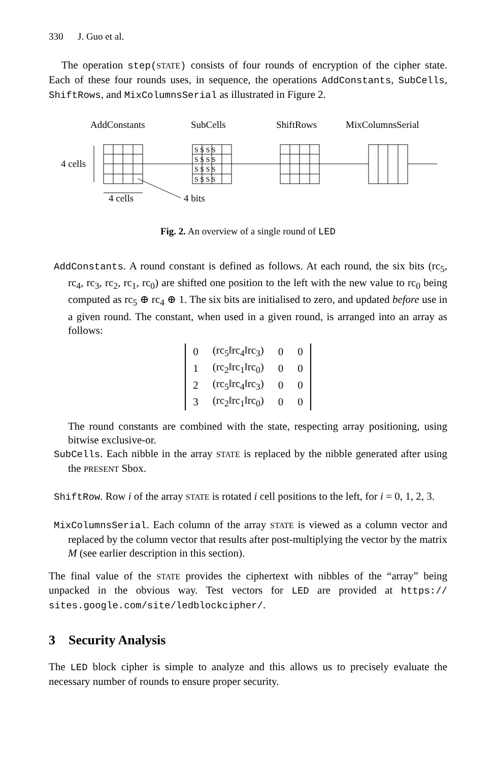330 J. Guo et al.
The operation step(STATE) consists of four rounds of encryption of the cipher state. Each of these four rounds uses, in sequence, the operations AddConstants, SubCells, ShiftRows, and MixColumnsSerial as illustrated in Figure 2.
AddConstants
SubCells
ShiftRows
MixColumnsSerial
4 cells
S S S S
S S S S
S S S S
S S S S
4 cells
4 bits
Fig. 2. An overview of a single round of LED
AddConstants. A round constant is defined as follows. At each round, the six bits (rc<sub>5</sub>, rc<sub>4</sub>, rc<sub>3</sub>, rc<sub>2</sub>, rc<sub>1</sub>, rc<sub>0</sub>) are shifted one position to the left with the new value to rc<sub>0</sub> being computed as rc<sub>5</sub> ⊕ rc<sub>4</sub> ⊕ 1. The six bits are initialised to zero, and updated before use in a given round. The constant, when used in a given round, is arranged into an array as follows:
| 0 | (rc<sub>5</sub>‖rc<sub>4</sub>‖rc<sub>3</sub>) | 0 | 0 |
| 1 | (rc<sub>2</sub>‖rc<sub>1</sub>‖rc<sub>0</sub>) | 0 | 0 |
| 2 | (rc<sub>5</sub>‖rc<sub>4</sub>‖rc<sub>3</sub>) | 0 | 0 |
| 3 | (rc<sub>2</sub>‖rc<sub>1</sub>‖rc<sub>0</sub>) | 0 | 0 |
The round constants are combined with the state, respecting array positioning, using bitwise exclusive-or.
SubCells. Each nibble in the array STATE is replaced by the nibble generated after using the PRESENT Sbox.
ShiftRow. Row i of the array STATE is rotated i cell positions to the left, for i = 0, 1, 2, 3.
MixColumnsSerial. Each column of the array STATE is viewed as a column vector and replaced by the column vector that results after post-multiplying the vector by the matrix M (see earlier description in this section).
The final value of the STATE provides the ciphertext with nibbles of the “array” being unpacked in the obvious way. Test vectors for LED are provided at https:// sites.google.com/site/ledblockcipher/.
3 Security Analysis
The LED block cipher is simple to analyze and this allows us to precisely evaluate the necessary number of rounds to ensure proper security.